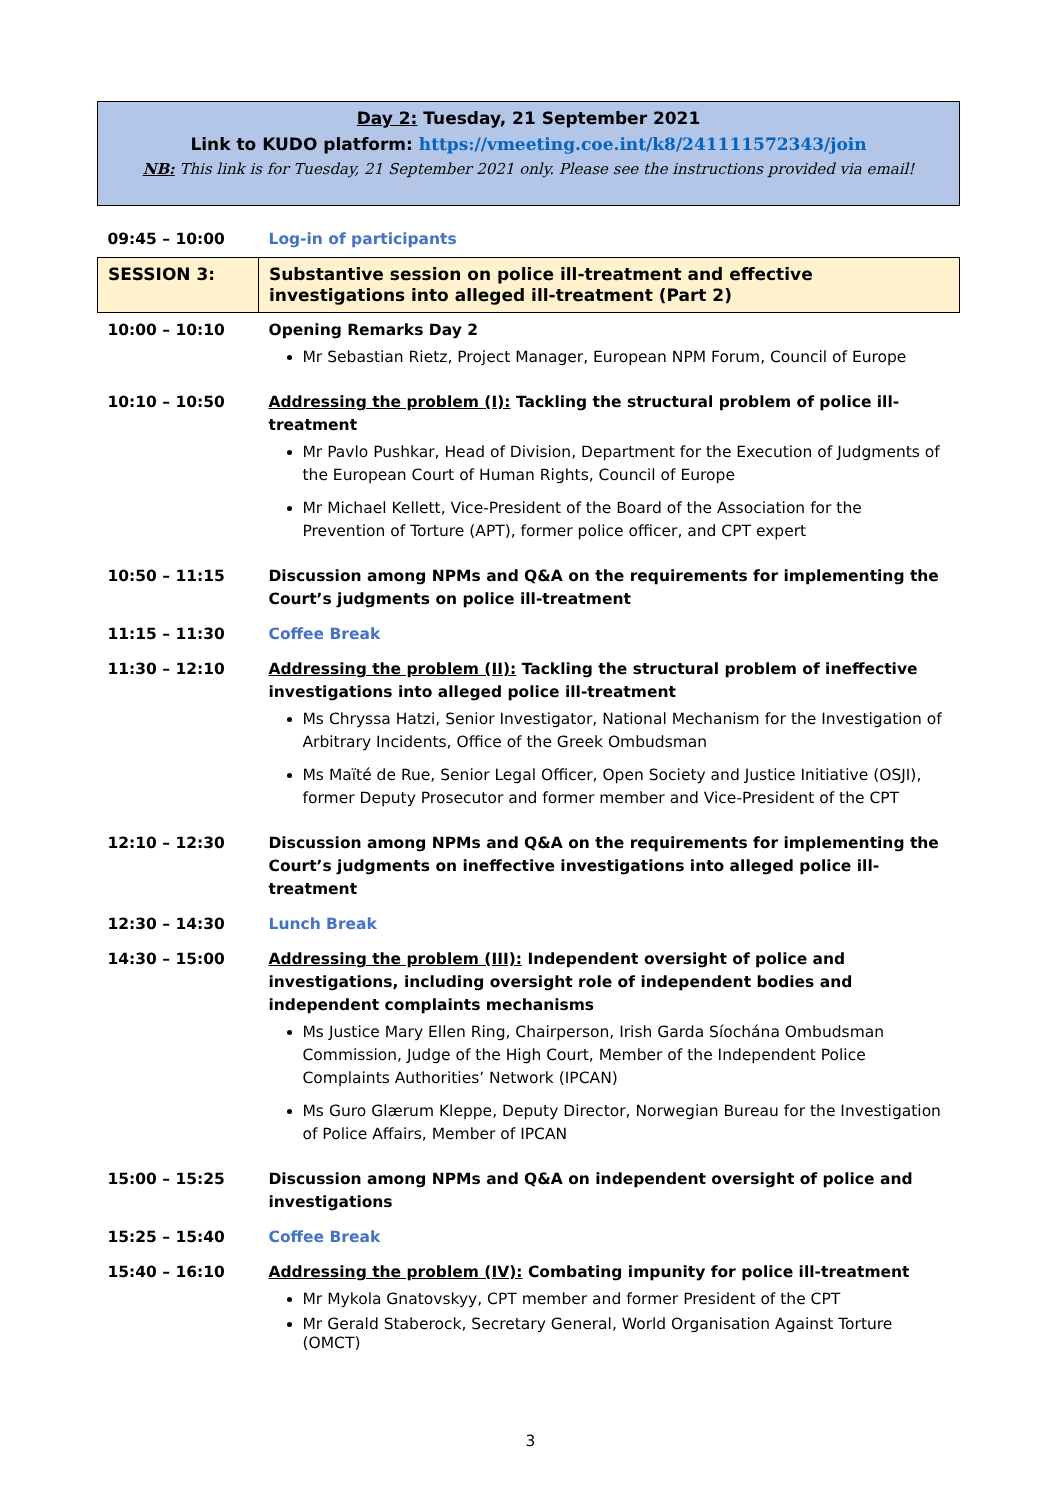Day 2: Tuesday, 21 September 2021
Link to KUDO platform: https://vmeeting.coe.int/k8/241111572343/join
NB: This link is for Tuesday, 21 September 2021 only. Please see the instructions provided via email!
| 09:45 – 10:00 | Log-in of participants |
| SESSION 3: | Substantive session on police ill-treatment and effective investigations into alleged ill-treatment (Part 2) |
| 10:00 – 10:10 | Opening Remarks Day 2 Mr Sebastian Rietz, Project Manager, European NPM Forum, Council of Europe |
| 10:10 – 10:50 | Addressing the problem (I): Tackling the structural problem of police ill-treatment Mr Pavlo Pushkar, Head of Division, Department for the Execution of Judgments of the European Court of Human Rights, Council of Europe Mr Michael Kellett, Vice-President of the Board of the Association for the Prevention of Torture (APT), former police officer, and CPT expert |
| 10:50 – 11:15 | Discussion among NPMs and Q&A on the requirements for implementing the Court’s judgments on police ill-treatment |
| 11:15 – 11:30 | Coffee Break |
| 11:30 – 12:10 | Addressing the problem (II): Tackling the structural problem of ineffective investigations into alleged police ill-treatment Ms Chryssa Hatzi, Senior Investigator, National Mechanism for the Investigation of Arbitrary Incidents, Office of the Greek Ombudsman Ms Maïté de Rue, Senior Legal Officer, Open Society and Justice Initiative (OSJI), former Deputy Prosecutor and former member and Vice-President of the CPT |
| 12:10 – 12:30 | Discussion among NPMs and Q&A on the requirements for implementing the Court’s judgments on ineffective investigations into alleged police ill-treatment |
| 12:30 – 14:30 | Lunch Break |
| 14:30 – 15:00 | Addressing the problem (III): Independent oversight of police and investigations, including oversight role of independent bodies and independent complaints mechanisms Ms Justice Mary Ellen Ring, Chairperson, Irish Garda Síochána Ombudsman Commission, Judge of the High Court, Member of the Independent Police Complaints Authorities’ Network (IPCAN) Ms Guro Glærum Kleppe, Deputy Director, Norwegian Bureau for the Investigation of Police Affairs, Member of IPCAN |
| 15:00 – 15:25 | Discussion among NPMs and Q&A on independent oversight of police and investigations |
| 15:25 – 15:40 | Coffee Break |
| 15:40 – 16:10 | Addressing the problem (IV): Combating impunity for police ill-treatment Mr Mykola Gnatovskyy, CPT member and former President of the CPT Mr Gerald Staberock, Secretary General, World Organisation Against Torture (OMCT) |
3